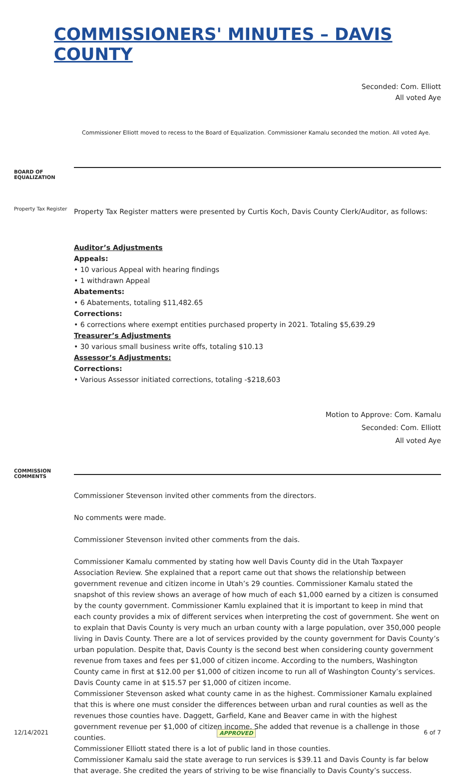COMMISSIONERS' MINUTES – DAVIS COUNTY
Seconded: Com. Elliott
All voted Aye
Commissioner Elliott moved to recess to the Board of Equalization. Commissioner Kamalu seconded the motion. All voted Aye.
BOARD OF EQUALIZATION
Property Tax Register
Property Tax Register matters were presented by Curtis Koch, Davis County Clerk/Auditor, as follows:
Auditor’s Adjustments
Appeals:
• 10 various Appeal with hearing findings
• 1 withdrawn Appeal
Abatements:
• 6 Abatements, totaling $11,482.65
Corrections:
• 6 corrections where exempt entities purchased property in 2021. Totaling $5,639.29
Treasurer’s Adjustments
• 30 various small business write offs, totaling $10.13
Assessor’s Adjustments:
Corrections:
• Various Assessor initiated corrections, totaling -$218,603
Motion to Approve: Com. Kamalu
Seconded: Com. Elliott
All voted Aye
COMMISSION COMMENTS
Commissioner Stevenson invited other comments from the directors.
No comments were made.
Commissioner Stevenson invited other comments from the dais.
Commissioner Kamalu commented by stating how well Davis County did in the Utah Taxpayer Association Review. She explained that a report came out that shows the relationship between government revenue and citizen income in Utah’s 29 counties. Commissioner Kamalu stated the snapshot of this review shows an average of how much of each $1,000 earned by a citizen is consumed by the county government. Commissioner Kamlu explained that it is important to keep in mind that each county provides a mix of different services when interpreting the cost of government. She went on to explain that Davis County is very much an urban county with a large population, over 350,000 people living in Davis County. There are a lot of services provided by the county government for Davis County’s urban population. Despite that, Davis County is the second best when considering county government revenue from taxes and fees per $1,000 of citizen income. According to the numbers, Washington County came in first at $12.00 per $1,000 of citizen income to run all of Washington County’s services. Davis County came in at $15.57 per $1,000 of citizen income.
Commissioner Stevenson asked what county came in as the highest. Commissioner Kamalu explained that this is where one must consider the differences between urban and rural counties as well as the revenues those counties have. Daggett, Garfield, Kane and Beaver came in with the highest government revenue per $1,000 of citizen income. She added that revenue is a challenge in those counties.
Commissioner Elliott stated there is a lot of public land in those counties.
Commissioner Kamalu said the state average to run services is $39.11 and Davis County is far below that average. She credited the years of striving to be wise financially to Davis County’s success.
12/14/2021 APPROVED 6 of 7